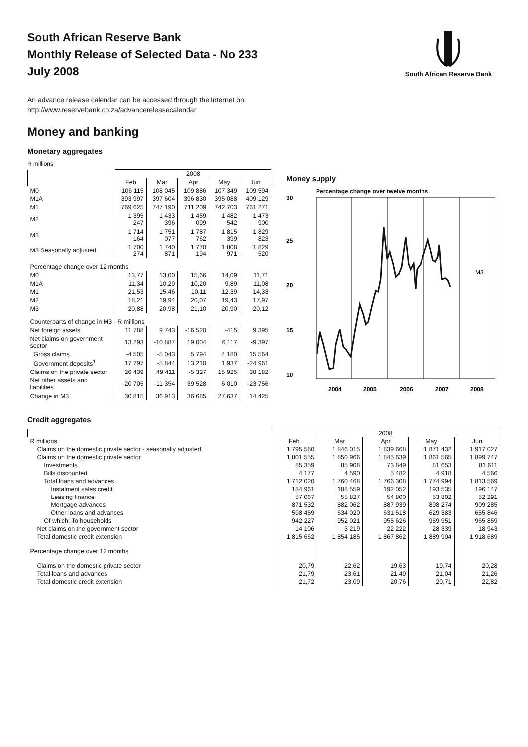South African Reserve Bank
Monthly Release of Selected Data - No 233
July 2008
South African Reserve Bank
An advance release calendar can be accessed through the Internet on:
http://www.reservebank.co.za/advancereleasecalendar
Money and banking
Monetary aggregates
R millions
| | 2008 | | | | |
| --- | --- | --- | --- | --- | --- |
| | Feb | Mar | Apr | May | Jun |
| M0 | 106 115 | 108 045 | 109 886 | 107 349 | 109 594 |
| M1A | 393 997 | 397 604 | 396 830 | 395 088 | 409 129 |
| M1 | 769 625 | 747 190 | 711 209 | 742 703 | 761 271 |
| M2 | 1 395 247 | 1 433 396 | 1 459 099 | 1 482 542 | 1 473 900 |
| M3 | 1 714 164 | 1 751 077 | 1 787 762 | 1 815 399 | 1 829 823 |
| M3 Seasonally adjusted | 1 700 274 | 1 740 871 | 1 770 194 | 1 808 971 | 1 829 520 |
| Percentage change over 12 months | | | | | |
| M0 | 13,77 | 13,00 | 15,66 | 14,09 | 11,71 |
| M1A | 11,34 | 10,29 | 10,20 | 9,89 | 11,08 |
| M1 | 21,53 | 15,46 | 10,11 | 12,39 | 14,33 |
| M2 | 18,21 | 19,94 | 20,07 | 19,43 | 17,97 |
| M3 | 20,88 | 20,98 | 21,10 | 20,90 | 20,12 |
| Counterparts of change in M3 - R millions | | | | | |
| Net foreign assets | 11 788 | 9 743 | -16 520 | -415 | 9 395 |
| Net claims on government sector | 13 293 | -10 887 | 19 004 | 6 117 | -9 397 |
| Gross claims | -4 505 | -5 043 | 5 794 | 4 180 | 15 564 |
| Government deposits<sup>1</sup> | 17 797 | -5 844 | 13 210 | 1 937 | -24 961 |
| Claims on the private sector | 26 439 | 49 411 | -5 327 | 15 925 | 38 182 |
| Net other assets and liabilities | -20 705 | -11 354 | 39 528 | 6 010 | -23 756 |
| Change in M3 | 30 815 | 36 913 | 36 685 | 27 637 | 14 425 |
Money supply
Percentage change over twelve months
30
25
20
15
10
M3
2004
2005
2006
2007
2008
Credit aggregates
| | 2008 | | | | |
| --- | --- | --- | --- | --- | --- |
| R millions | Feb | Mar | Apr | May | Jun |
| Claims on the domestic private sector - seasonally adjusted | 1 795 580 | 1 846 015 | 1 839 668 | 1 871 432 | 1 917 027 |
| Claims on the domestic private sector | 1 801 555 | 1 850 966 | 1 845 639 | 1 861 565 | 1 899 747 |
| Investments | 85 359 | 85 908 | 73 849 | 81 653 | 81 611 |
| Bills discounted | 4 177 | 4 590 | 5 482 | 4 918 | 4 566 |
| Total loans and advances | 1 712 020 | 1 760 468 | 1 766 308 | 1 774 994 | 1 813 569 |
| Instalment sales credit | 184 961 | 188 559 | 192 052 | 193 535 | 196 147 |
| Leasing finance | 57 067 | 55 827 | 54 800 | 53 802 | 52 291 |
| Mortgage advances | 871 532 | 882 062 | 887 939 | 898 274 | 909 285 |
| Other loans and advances | 598 459 | 634 020 | 631 518 | 629 383 | 655 846 |
| Of which: To households | 942 227 | 952 021 | 955 626 | 959 951 | 965 859 |
| Net claims on the government sector | 14 106 | 3 219 | 22 222 | 28 339 | 18 943 |
| Total domestic credit extension | 1 815 662 | 1 854 185 | 1 867 862 | 1 889 904 | 1 918 689 |
| Percentage change over 12 months | | | | | |
| Claims on the domestic private sector | 20,79 | 22,62 | 19,63 | 19,74 | 20,28 |
| Total loans and advances | 21,79 | 23,61 | 21,49 | 21,04 | 21,26 |
| Total domestic credit extension | 21,72 | 23,09 | 20,76 | 20,71 | 22,82 |